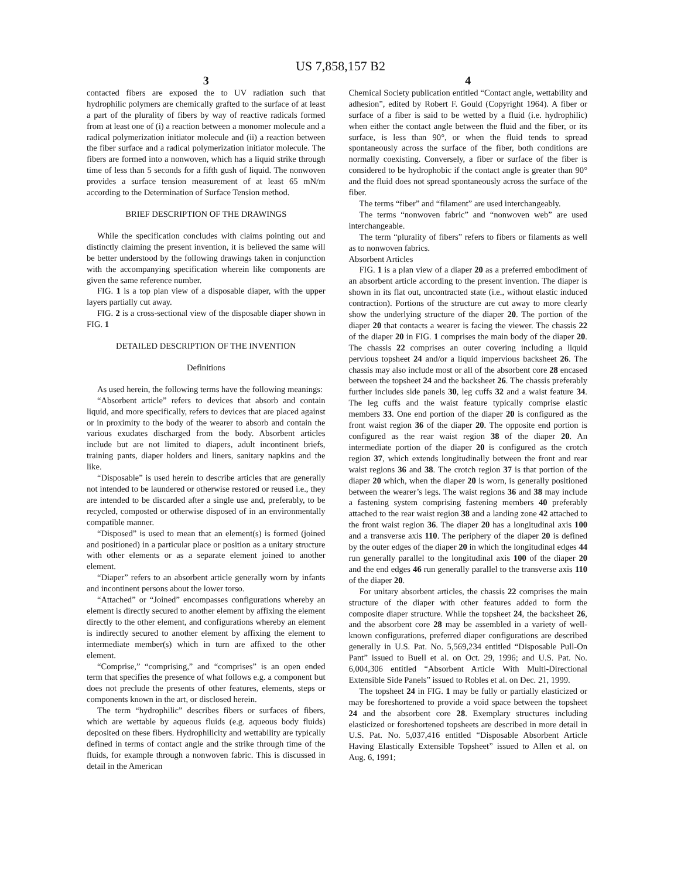US 7,858,157 B2
3
contacted fibers are exposed the to UV radiation such that hydrophilic polymers are chemically grafted to the surface of at least a part of the plurality of fibers by way of reactive radicals formed from at least one of (i) a reaction between a monomer molecule and a radical polymerization initiator molecule and (ii) a reaction between the fiber surface and a radical polymerization initiator molecule. The fibers are formed into a nonwoven, which has a liquid strike through time of less than 5 seconds for a fifth gush of liquid. The nonwoven provides a surface tension measurement of at least 65 mN/m according to the Determination of Surface Tension method.
BRIEF DESCRIPTION OF THE DRAWINGS
While the specification concludes with claims pointing out and distinctly claiming the present invention, it is believed the same will be better understood by the following drawings taken in conjunction with the accompanying specification wherein like components are given the same reference number.
FIG. 1 is a top plan view of a disposable diaper, with the upper layers partially cut away.
FIG. 2 is a cross-sectional view of the disposable diaper shown in FIG. 1
DETAILED DESCRIPTION OF THE INVENTION
Definitions
As used herein, the following terms have the following meanings:
“Absorbent article” refers to devices that absorb and contain liquid, and more specifically, refers to devices that are placed against or in proximity to the body of the wearer to absorb and contain the various exudates discharged from the body. Absorbent articles include but are not limited to diapers, adult incontinent briefs, training pants, diaper holders and liners, sanitary napkins and the like.
“Disposable” is used herein to describe articles that are generally not intended to be laundered or otherwise restored or reused i.e., they are intended to be discarded after a single use and, preferably, to be recycled, composted or otherwise disposed of in an environmentally compatible manner.
“Disposed” is used to mean that an element(s) is formed (joined and positioned) in a particular place or position as a unitary structure with other elements or as a separate element joined to another element.
“Diaper” refers to an absorbent article generally worn by infants and incontinent persons about the lower torso.
“Attached” or “Joined” encompasses configurations whereby an element is directly secured to another element by affixing the element directly to the other element, and configurations whereby an element is indirectly secured to another element by affixing the element to intermediate member(s) which in turn are affixed to the other element.
“Comprise,” “comprising,” and “comprises” is an open ended term that specifies the presence of what follows e.g. a component but does not preclude the presents of other features, elements, steps or components known in the art, or disclosed herein.
The term “hydrophilic” describes fibers or surfaces of fibers, which are wettable by aqueous fluids (e.g. aqueous body fluids) deposited on these fibers. Hydrophilicity and wettability are typically defined in terms of contact angle and the strike through time of the fluids, for example through a nonwoven fabric. This is discussed in detail in the American
4
Chemical Society publication entitled “Contact angle, wettability and adhesion”, edited by Robert F. Gould (Copyright 1964). A fiber or surface of a fiber is said to be wetted by a fluid (i.e. hydrophilic) when either the contact angle between the fluid and the fiber, or its surface, is less than 90°, or when the fluid tends to spread spontaneously across the surface of the fiber, both conditions are normally coexisting. Conversely, a fiber or surface of the fiber is considered to be hydrophobic if the contact angle is greater than 90° and the fluid does not spread spontaneously across the surface of the fiber.
The terms “fiber” and “filament” are used interchangeably.
The terms “nonwoven fabric” and “nonwoven web” are used interchangeable.
The term “plurality of fibers” refers to fibers or filaments as well as to nonwoven fabrics.
Absorbent Articles
FIG. 1 is a plan view of a diaper 20 as a preferred embodiment of an absorbent article according to the present invention. The diaper is shown in its flat out, uncontracted state (i.e., without elastic induced contraction). Portions of the structure are cut away to more clearly show the underlying structure of the diaper 20. The portion of the diaper 20 that contacts a wearer is facing the viewer. The chassis 22 of the diaper 20 in FIG. 1 comprises the main body of the diaper 20. The chassis 22 comprises an outer covering including a liquid pervious topsheet 24 and/or a liquid impervious backsheet 26. The chassis may also include most or all of the absorbent core 28 encased between the topsheet 24 and the backsheet 26. The chassis preferably further includes side panels 30, leg cuffs 32 and a waist feature 34. The leg cuffs and the waist feature typically comprise elastic members 33. One end portion of the diaper 20 is configured as the front waist region 36 of the diaper 20. The opposite end portion is configured as the rear waist region 38 of the diaper 20. An intermediate portion of the diaper 20 is configured as the crotch region 37, which extends longitudinally between the front and rear waist regions 36 and 38. The crotch region 37 is that portion of the diaper 20 which, when the diaper 20 is worn, is generally positioned between the wearer’s legs. The waist regions 36 and 38 may include a fastening system comprising fastening members 40 preferably attached to the rear waist region 38 and a landing zone 42 attached to the front waist region 36. The diaper 20 has a longitudinal axis 100 and a transverse axis 110. The periphery of the diaper 20 is defined by the outer edges of the diaper 20 in which the longitudinal edges 44 run generally parallel to the longitudinal axis 100 of the diaper 20 and the end edges 46 run generally parallel to the transverse axis 110 of the diaper 20.
For unitary absorbent articles, the chassis 22 comprises the main structure of the diaper with other features added to form the composite diaper structure. While the topsheet 24, the backsheet 26, and the absorbent core 28 may be assembled in a variety of well-known configurations, preferred diaper configurations are described generally in U.S. Pat. No. 5,569,234 entitled “Disposable Pull-On Pant” issued to Buell et al. on Oct. 29, 1996; and U.S. Pat. No. 6,004,306 entitled “Absorbent Article With Multi-Directional Extensible Side Panels” issued to Robles et al. on Dec. 21, 1999.
The topsheet 24 in FIG. 1 may be fully or partially elasticized or may be foreshortened to provide a void space between the topsheet 24 and the absorbent core 28. Exemplary structures including elasticized or foreshortened topsheets are described in more detail in U.S. Pat. No. 5,037,416 entitled “Disposable Absorbent Article Having Elastically Extensible Topsheet” issued to Allen et al. on Aug. 6, 1991;